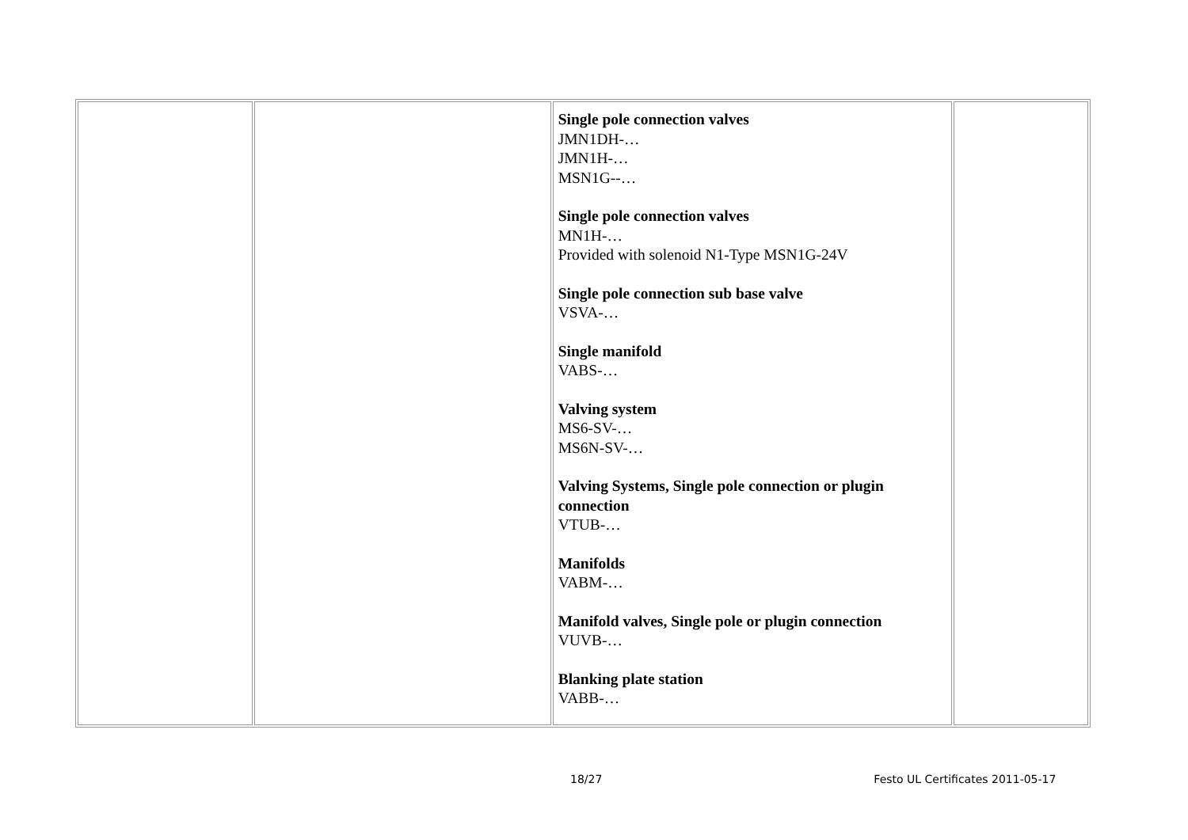| | | Single pole connection valves JMN1DH-… JMN1H-… MSN1G--… Single pole connection valves MN1H-… Provided with solenoid N1-Type MSN1G-24V Single pole connection sub base valve VSVA-… Single manifold VABS-… Valving system MS6-SV-… MS6N-SV-… Valving Systems, Single pole connection or plugin connection VTUB-… Manifolds VABM-… Manifold valves, Single pole or plugin connection VUVB-… Blanking plate station VABB-… | |
18/27 Festo UL Certificates 2011-05-17